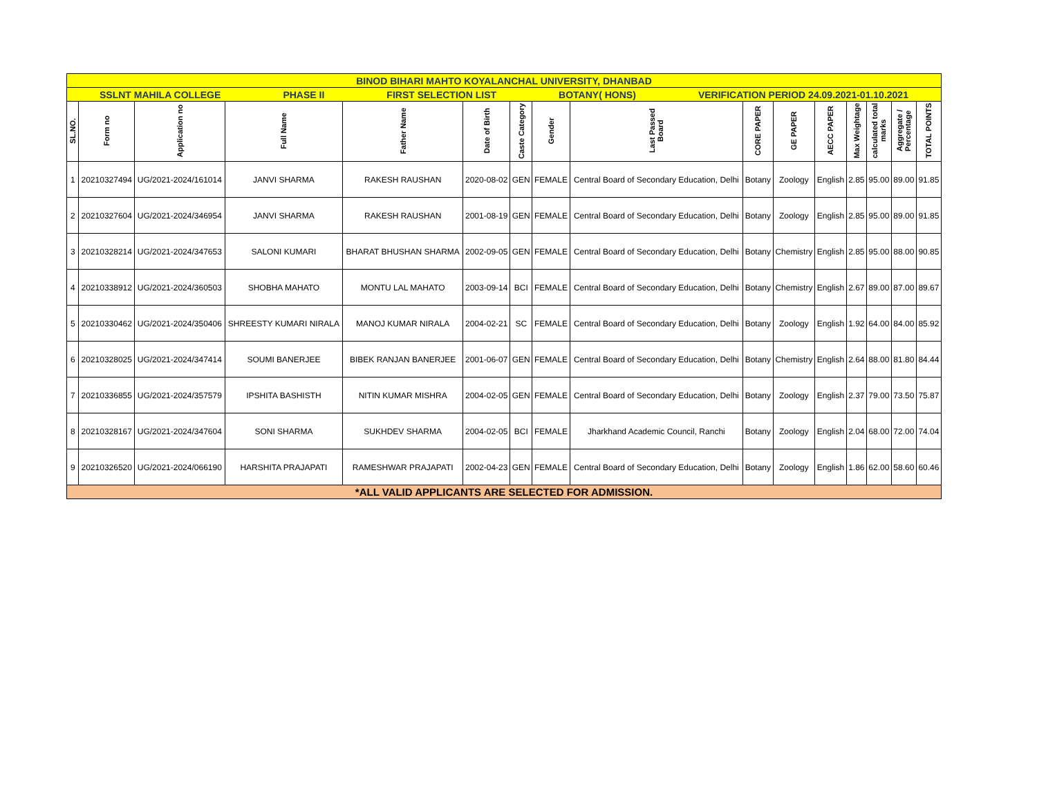| BINOD BIHARI MAHTO KOYALANCHAL UNIVERSITY, DHANBAD | | | | | | | | | | | | | | | |
| SSLNT MAHILA COLLEGE PHASE II FIRST SELECTION LIST BOTANY( HONS) VERIFICATION PERIOD 24.09.2021-01.10.2021 | | | | | | | | | | | | | | | |
| SL.NO. | Form no | Application no | Full Name | Father Name | Date of Birth | Caste Category | Gender | Last Passed Board | CORE PAPER | GE PAPER | AECC PAPER | Max Weightage | calculated total marks | Aggregate / Percentage | TOTAL POINTS |
| 1 | 20210327494 | UG/2021-2024/161014 | JANVI SHARMA | RAKESH RAUSHAN | 2020-08-02 | GEN | FEMALE | Central Board of Secondary Education, Delhi | Botany | Zoology | English | 2.85 | 95.00 | 89.00 | 91.85 |
| 2 | 20210327604 | UG/2021-2024/346954 | JANVI SHARMA | RAKESH RAUSHAN | 2001-08-19 | GEN | FEMALE | Central Board of Secondary Education, Delhi | Botany | Zoology | English | 2.85 | 95.00 | 89.00 | 91.85 |
| 3 | 20210328214 | UG/2021-2024/347653 | SALONI KUMARI | BHARAT BHUSHAN SHARMA | 2002-09-05 | GEN | FEMALE | Central Board of Secondary Education, Delhi | Botany | Chemistry | English | 2.85 | 95.00 | 88.00 | 90.85 |
| 4 | 20210338912 | UG/2021-2024/360503 | SHOBHA MAHATO | MONTU LAL MAHATO | 2003-09-14 | BCI | FEMALE | Central Board of Secondary Education, Delhi | Botany | Chemistry | English | 2.67 | 89.00 | 87.00 | 89.67 |
| 5 | 20210330462 | UG/2021-2024/350406 | SHREESTY KUMARI NIRALA | MANOJ KUMAR NIRALA | 2004-02-21 | SC | FEMALE | Central Board of Secondary Education, Delhi | Botany | Zoology | English | 1.92 | 64.00 | 84.00 | 85.92 |
| 6 | 20210328025 | UG/2021-2024/347414 | SOUMI BANERJEE | BIBEK RANJAN BANERJEE | 2001-06-07 | GEN | FEMALE | Central Board of Secondary Education, Delhi | Botany | Chemistry | English | 2.64 | 88.00 | 81.80 | 84.44 |
| 7 | 20210336855 | UG/2021-2024/357579 | IPSHITA BASHISTH | NITIN KUMAR MISHRA | 2004-02-05 | GEN | FEMALE | Central Board of Secondary Education, Delhi | Botany | Zoology | English | 2.37 | 79.00 | 73.50 | 75.87 |
| 8 | 20210328167 | UG/2021-2024/347604 | SONI SHARMA | SUKHDEV SHARMA | 2004-02-05 | BCI | FEMALE | Jharkhand Academic Council, Ranchi | Botany | Zoology | English | 2.04 | 68.00 | 72.00 | 74.04 |
| 9 | 20210326520 | UG/2021-2024/066190 | HARSHITA PRAJAPATI | RAMESHWAR PRAJAPATI | 2002-04-23 | GEN | FEMALE | Central Board of Secondary Education, Delhi | Botany | Zoology | English | 1.86 | 62.00 | 58.60 | 60.46 |
| *ALL VALID APPLICANTS ARE SELECTED FOR ADMISSION. | | | | | | | | | | | | | | | |